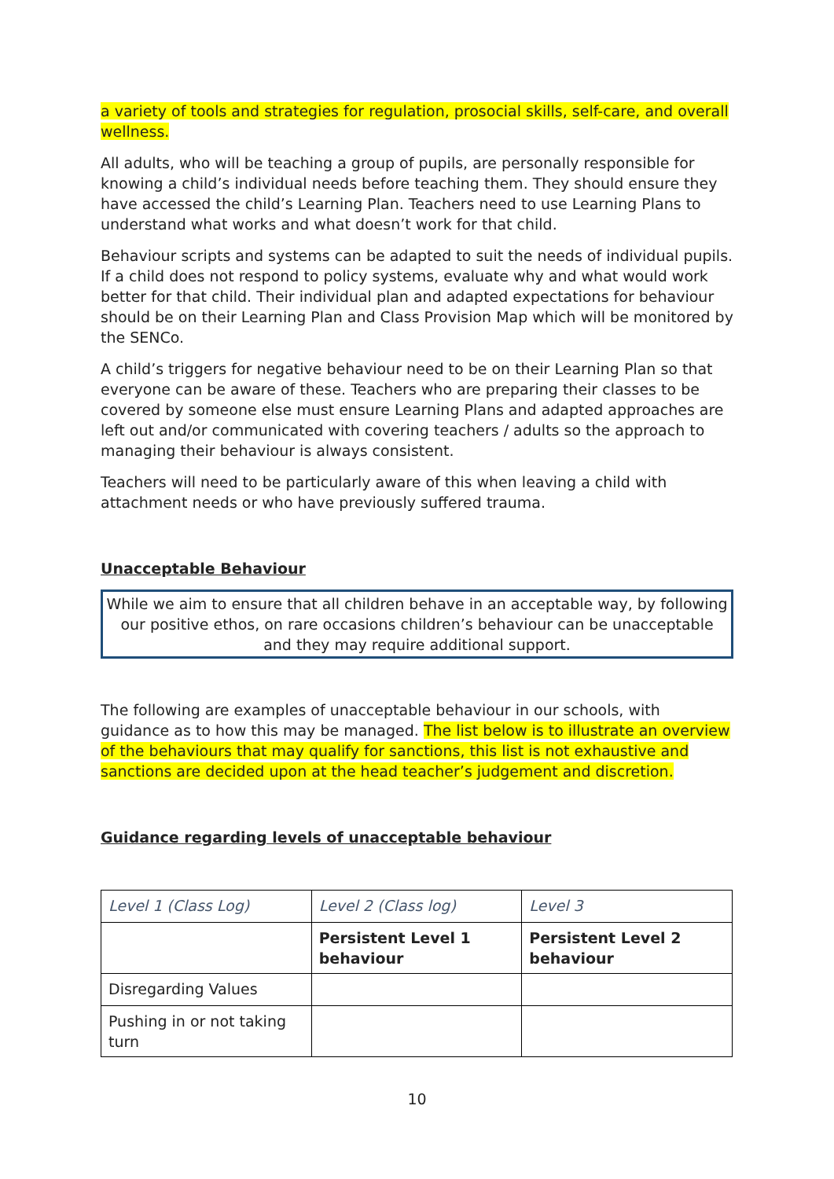a variety of tools and strategies for regulation, prosocial skills, self-care, and overall wellness.
All adults, who will be teaching a group of pupils, are personally responsible for knowing a child’s individual needs before teaching them. They should ensure they have accessed the child’s Learning Plan. Teachers need to use Learning Plans to understand what works and what doesn’t work for that child.
Behaviour scripts and systems can be adapted to suit the needs of individual pupils. If a child does not respond to policy systems, evaluate why and what would work better for that child. Their individual plan and adapted expectations for behaviour should be on their Learning Plan and Class Provision Map which will be monitored by the SENCo.
A child’s triggers for negative behaviour need to be on their Learning Plan so that everyone can be aware of these. Teachers who are preparing their classes to be covered by someone else must ensure Learning Plans and adapted approaches are left out and/or communicated with covering teachers / adults so the approach to managing their behaviour is always consistent.
Teachers will need to be particularly aware of this when leaving a child with attachment needs or who have previously suffered trauma.
Unacceptable Behaviour
While we aim to ensure that all children behave in an acceptable way, by following our positive ethos, on rare occasions children’s behaviour can be unacceptable and they may require additional support.
The following are examples of unacceptable behaviour in our schools, with guidance as to how this may be managed. The list below is to illustrate an overview of the behaviours that may qualify for sanctions, this list is not exhaustive and sanctions are decided upon at the head teacher’s judgement and discretion.
Guidance regarding levels of unacceptable behaviour
| Level 1 (Class Log) | Level 2 (Class log) | Level 3 |
| | Persistent Level 1 behaviour | Persistent Level 2 behaviour |
| Disregarding Values | | |
| Pushing in or not taking turn | | |
10